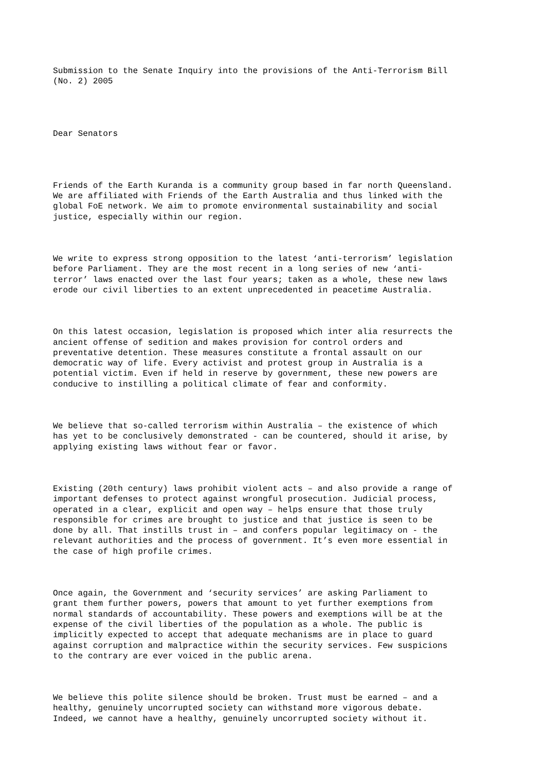Submission to the Senate Inquiry into the provisions of the Anti-Terrorism Bill (No. 2) 2005
Dear Senators
Friends of the Earth Kuranda is a community group based in far north Queensland. We are affiliated with Friends of the Earth Australia and thus linked with the global FoE network. We aim to promote environmental sustainability and social justice, especially within our region.
We write to express strong opposition to the latest ‘anti-terrorism’ legislation before Parliament. They are the most recent in a long series of new ‘anti- terror’ laws enacted over the last four years; taken as a whole, these new laws erode our civil liberties to an extent unprecedented in peacetime Australia.
On this latest occasion, legislation is proposed which inter alia resurrects the ancient offense of sedition and makes provision for control orders and preventative detention. These measures constitute a frontal assault on our democratic way of life. Every activist and protest group in Australia is a potential victim. Even if held in reserve by government, these new powers are conducive to instilling a political climate of fear and conformity.
We believe that so-called terrorism within Australia – the existence of which has yet to be conclusively demonstrated - can be countered, should it arise, by applying existing laws without fear or favor.
Existing (20th century) laws prohibit violent acts – and also provide a range of important defenses to protect against wrongful prosecution. Judicial process, operated in a clear, explicit and open way – helps ensure that those truly responsible for crimes are brought to justice and that justice is seen to be done by all. That instills trust in – and confers popular legitimacy on - the relevant authorities and the process of government. It’s even more essential in the case of high profile crimes.
Once again, the Government and ‘security services’ are asking Parliament to grant them further powers, powers that amount to yet further exemptions from normal standards of accountability. These powers and exemptions will be at the expense of the civil liberties of the population as a whole. The public is implicitly expected to accept that adequate mechanisms are in place to guard against corruption and malpractice within the security services. Few suspicions to the contrary are ever voiced in the public arena.
We believe this polite silence should be broken. Trust must be earned – and a healthy, genuinely uncorrupted society can withstand more vigorous debate. Indeed, we cannot have a healthy, genuinely uncorrupted society without it.